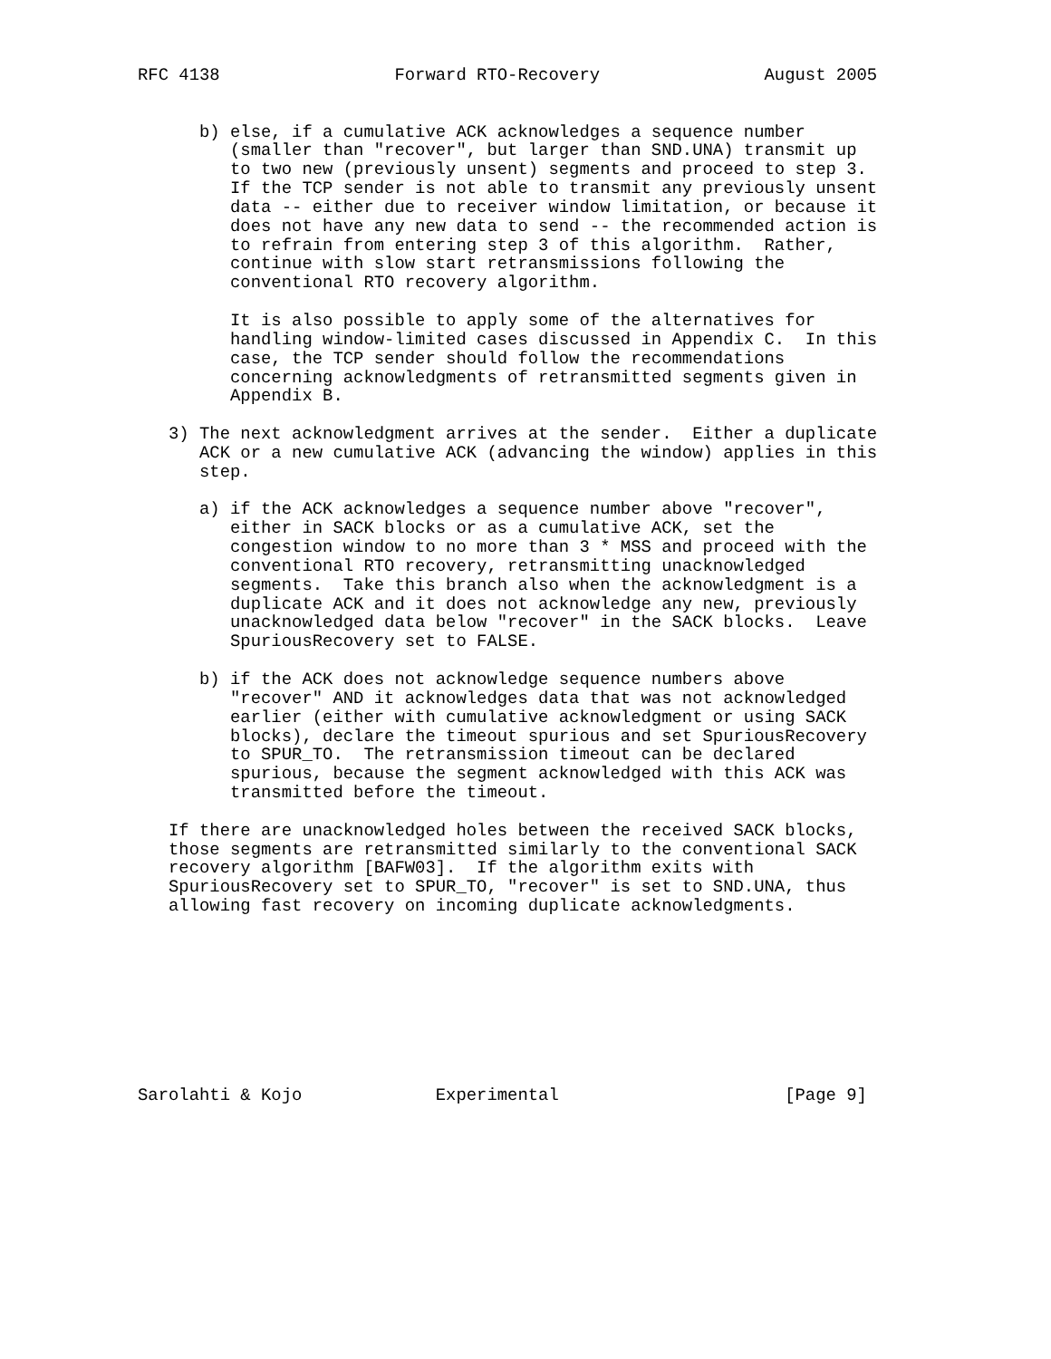RFC 4138                 Forward RTO-Recovery                August 2005


      b) else, if a cumulative ACK acknowledges a sequence number
         (smaller than "recover", but larger than SND.UNA) transmit up
         to two new (previously unsent) segments and proceed to step 3.
         If the TCP sender is not able to transmit any previously unsent
         data -- either due to receiver window limitation, or because it
         does not have any new data to send -- the recommended action is
         to refrain from entering step 3 of this algorithm.  Rather,
         continue with slow start retransmissions following the
         conventional RTO recovery algorithm.

         It is also possible to apply some of the alternatives for
         handling window-limited cases discussed in Appendix C.  In this
         case, the TCP sender should follow the recommendations
         concerning acknowledgments of retransmitted segments given in
         Appendix B.

   3) The next acknowledgment arrives at the sender.  Either a duplicate
      ACK or a new cumulative ACK (advancing the window) applies in this
      step.

      a) if the ACK acknowledges a sequence number above "recover",
         either in SACK blocks or as a cumulative ACK, set the
         congestion window to no more than 3 * MSS and proceed with the
         conventional RTO recovery, retransmitting unacknowledged
         segments.  Take this branch also when the acknowledgment is a
         duplicate ACK and it does not acknowledge any new, previously
         unacknowledged data below "recover" in the SACK blocks.  Leave
         SpuriousRecovery set to FALSE.

      b) if the ACK does not acknowledge sequence numbers above
         "recover" AND it acknowledges data that was not acknowledged
         earlier (either with cumulative acknowledgment or using SACK
         blocks), declare the timeout spurious and set SpuriousRecovery
         to SPUR_TO.  The retransmission timeout can be declared
         spurious, because the segment acknowledged with this ACK was
         transmitted before the timeout.

   If there are unacknowledged holes between the received SACK blocks,
   those segments are retransmitted similarly to the conventional SACK
   recovery algorithm [BAFW03].  If the algorithm exits with
   SpuriousRecovery set to SPUR_TO, "recover" is set to SND.UNA, thus
   allowing fast recovery on incoming duplicate acknowledgments.









Sarolahti & Kojo             Experimental                      [Page 9]